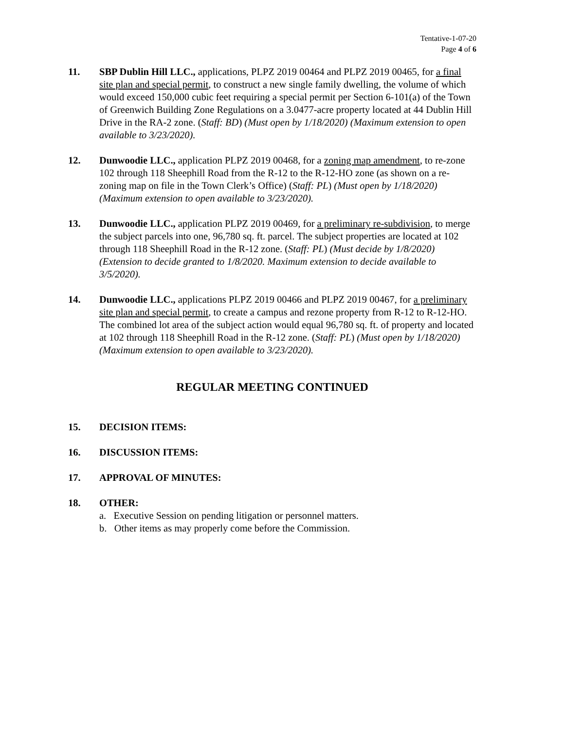Tentative-1-07-20
Page 4 of 6
11. SBP Dublin Hill LLC., applications, PLPZ 2019 00464 and PLPZ 2019 00465, for a final site plan and special permit, to construct a new single family dwelling, the volume of which would exceed 150,000 cubic feet requiring a special permit per Section 6-101(a) of the Town of Greenwich Building Zone Regulations on a 3.0477-acre property located at 44 Dublin Hill Drive in the RA-2 zone. (Staff: BD) (Must open by 1/18/2020) (Maximum extension to open available to 3/23/2020).
12. Dunwoodie LLC., application PLPZ 2019 00468, for a zoning map amendment, to re-zone 102 through 118 Sheephill Road from the R-12 to the R-12-HO zone (as shown on a re-zoning map on file in the Town Clerk’s Office) (Staff: PL) (Must open by 1/18/2020) (Maximum extension to open available to 3/23/2020).
13. Dunwoodie LLC., application PLPZ 2019 00469, for a preliminary re-subdivision, to merge the subject parcels into one, 96,780 sq. ft. parcel. The subject properties are located at 102 through 118 Sheephill Road in the R-12 zone. (Staff: PL) (Must decide by 1/8/2020) (Extension to decide granted to 1/8/2020. Maximum extension to decide available to 3/5/2020).
14. Dunwoodie LLC., applications PLPZ 2019 00466 and PLPZ 2019 00467, for a preliminary site plan and special permit, to create a campus and rezone property from R-12 to R-12-HO. The combined lot area of the subject action would equal 96,780 sq. ft. of property and located at 102 through 118 Sheephill Road in the R-12 zone. (Staff: PL) (Must open by 1/18/2020) (Maximum extension to open available to 3/23/2020).
REGULAR MEETING CONTINUED
15. DECISION ITEMS:
16. DISCUSSION ITEMS:
17. APPROVAL OF MINUTES:
18. OTHER:
a. Executive Session on pending litigation or personnel matters.
b. Other items as may properly come before the Commission.